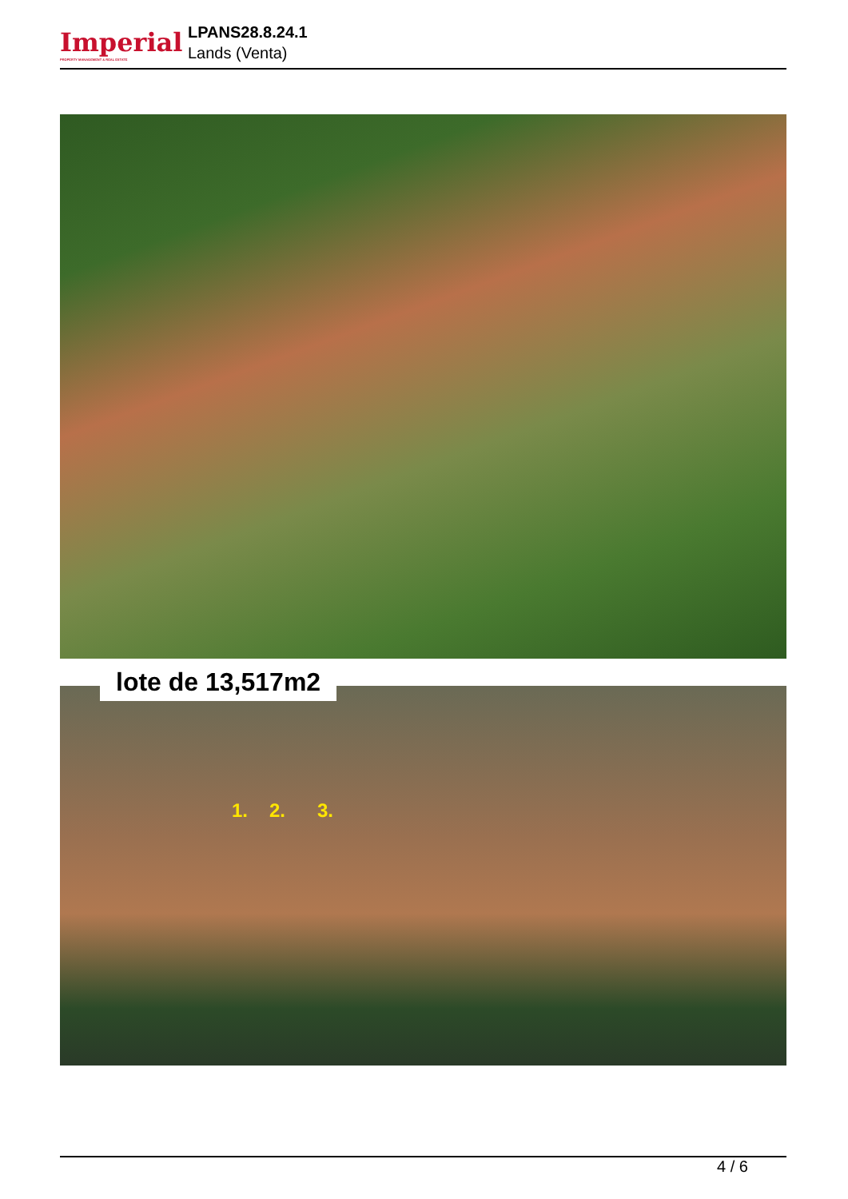Imperial
PROPERTY MANAGEMENT & REAL ESTATE
LPANS28.8.24.1
Lands (Venta)
lote de 13,517m2
1. 2. 3.
4 / 6